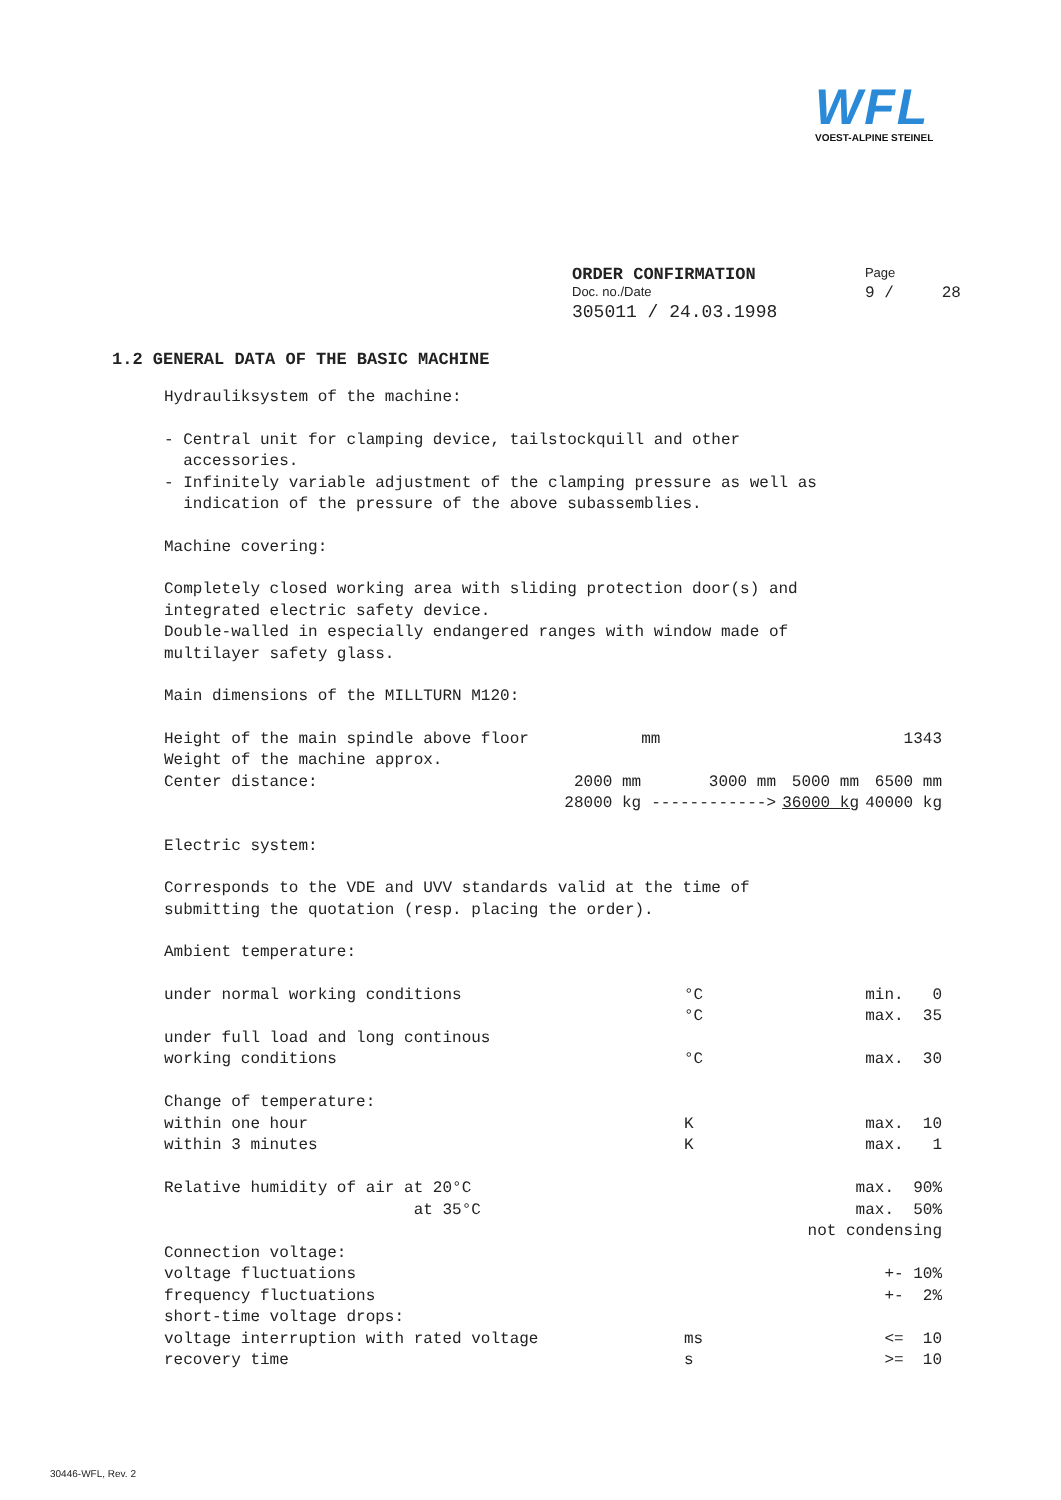WFL
VOEST-ALPINE STEINEL
| ORDER CONFIRMATION | Page |
| Doc. no./Date | 9 / 28 |
| 305011 / 24.03.1998 | |
1.2 GENERAL DATA OF THE BASIC MACHINE
Hydrauliksystem of the machine:
- Central unit for clamping device, tailstockquill and other
accessories.
- Infinitely variable adjustment of the clamping pressure as well as
indication of the pressure of the above subassemblies.
Machine covering:
Completely closed working area with sliding protection door(s) and
integrated electric safety device.
Double-walled in especially endangered ranges with window made of
multilayer safety glass.
Main dimensions of the MILLTURN M120:
| Height of the main spindle above floor | | mm | | 1343 |
| Weight of the machine approx. | | | | |
| Center distance: | 2000 mm | 3000 mm | 5000 mm | 6500 mm |
| | 28000 kg | ------------> | 36000 kg | 40000 kg |
Electric system:
Corresponds to the VDE and UVV standards valid at the time of
submitting the quotation (resp. placing the order).
Ambient temperature:
| under normal working conditions | °C | min. 0 |
| | °C | max. 35 |
| under full load and long continous | | |
| working conditions | °C | max. 30 |
| Change of temperature: | | |
| within one hour | K | max. 10 |
| within 3 minutes | K | max. 1 |
| Relative humidity of air at 20°C | | max. 90% |
| at 35°C | | max. 50% |
| | | not condensing |
| Connection voltage: | | |
| voltage fluctuations | | +- 10% |
| frequency fluctuations | | +- 2% |
| short-time voltage drops: | | |
| voltage interruption with rated voltage | ms | <= 10 |
| recovery time | s | >= 10 |
30446-WFL, Rev. 2